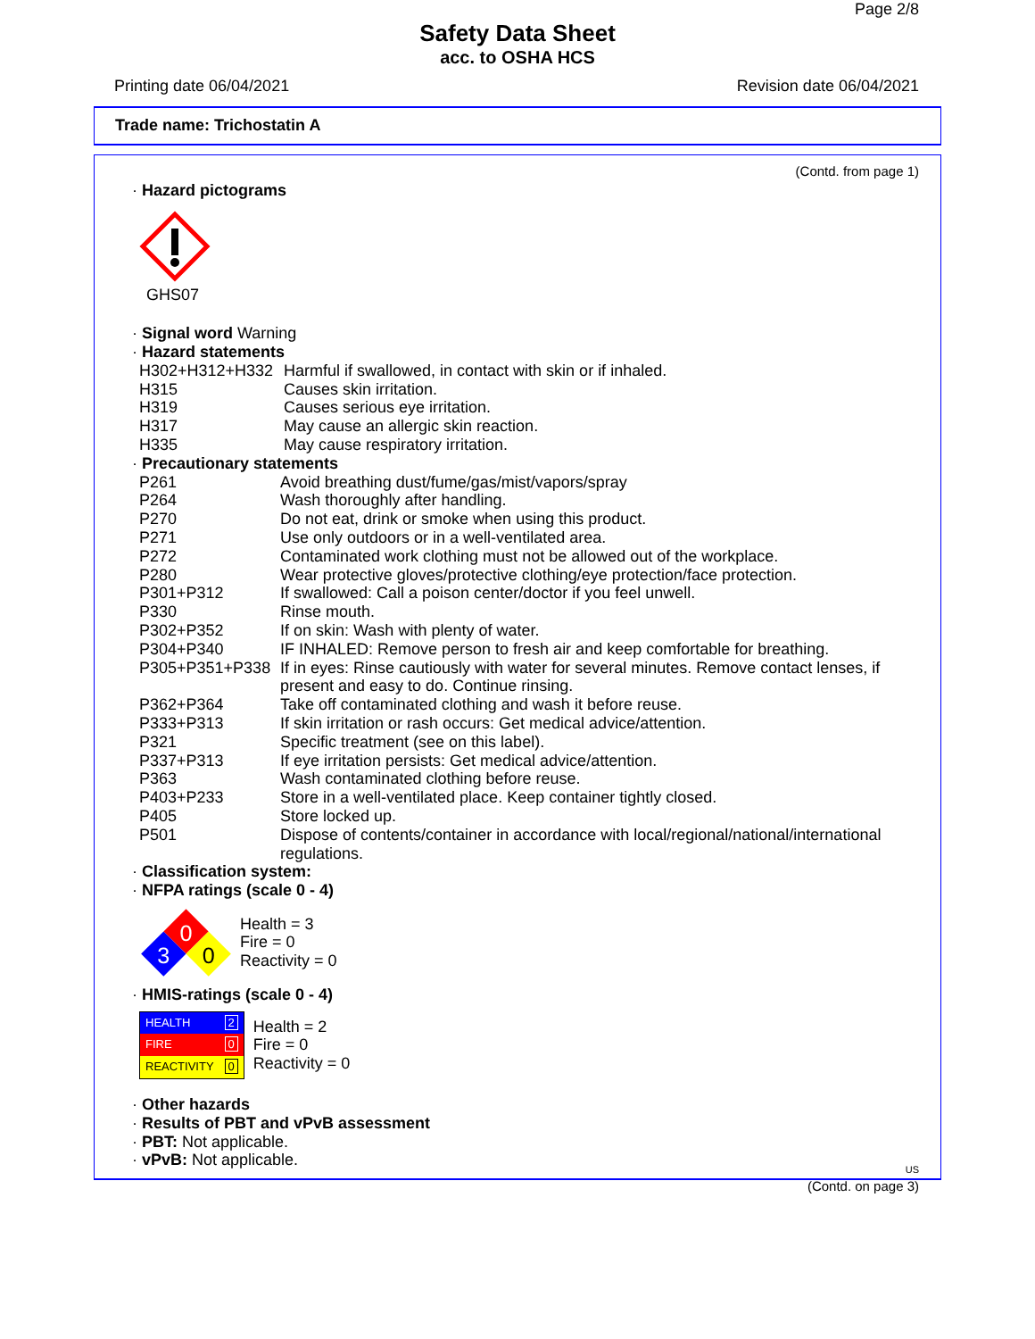Page 2/8
Safety Data Sheet
acc. to OSHA HCS
Printing date 06/04/2021 Revision date 06/04/2021
Trade name: Trichostatin A
(Contd. from page 1)
· Hazard pictograms
GHS07
· Signal word Warning
· Hazard statements
| H302+H312+H332 | Harmful if swallowed, in contact with skin or if inhaled. |
| H315 | Causes skin irritation. |
| H319 | Causes serious eye irritation. |
| H317 | May cause an allergic skin reaction. |
| H335 | May cause respiratory irritation. |
· Precautionary statements
| P261 | Avoid breathing dust/fume/gas/mist/vapors/spray |
| P264 | Wash thoroughly after handling. |
| P270 | Do not eat, drink or smoke when using this product. |
| P271 | Use only outdoors or in a well-ventilated area. |
| P272 | Contaminated work clothing must not be allowed out of the workplace. |
| P280 | Wear protective gloves/protective clothing/eye protection/face protection. |
| P301+P312 | If swallowed: Call a poison center/doctor if you feel unwell. |
| P330 | Rinse mouth. |
| P302+P352 | If on skin: Wash with plenty of water. |
| P304+P340 | IF INHALED: Remove person to fresh air and keep comfortable for breathing. |
| P305+P351+P338 | If in eyes: Rinse cautiously with water for several minutes. Remove contact lenses, if present and easy to do. Continue rinsing. |
| P362+P364 | Take off contaminated clothing and wash it before reuse. |
| P333+P313 | If skin irritation or rash occurs: Get medical advice/attention. |
| P321 | Specific treatment (see on this label). |
| P337+P313 | If eye irritation persists: Get medical advice/attention. |
| P363 | Wash contaminated clothing before reuse. |
| P403+P233 | Store in a well-ventilated place. Keep container tightly closed. |
| P405 | Store locked up. |
| P501 | Dispose of contents/container in accordance with local/regional/national/international regulations. |
· Classification system:
· NFPA ratings (scale 0 - 4)
0
3
0
Health = 3
Fire = 0
Reactivity = 0
· HMIS-ratings (scale 0 - 4)
| HEALTH | 2 |
| FIRE | 0 |
| REACTIVITY | 0 |
Health = 2
Fire = 0
Reactivity = 0
· Other hazards
· Results of PBT and vPvB assessment
· PBT: Not applicable.
· vPvB: Not applicable.
US
(Contd. on page 3)